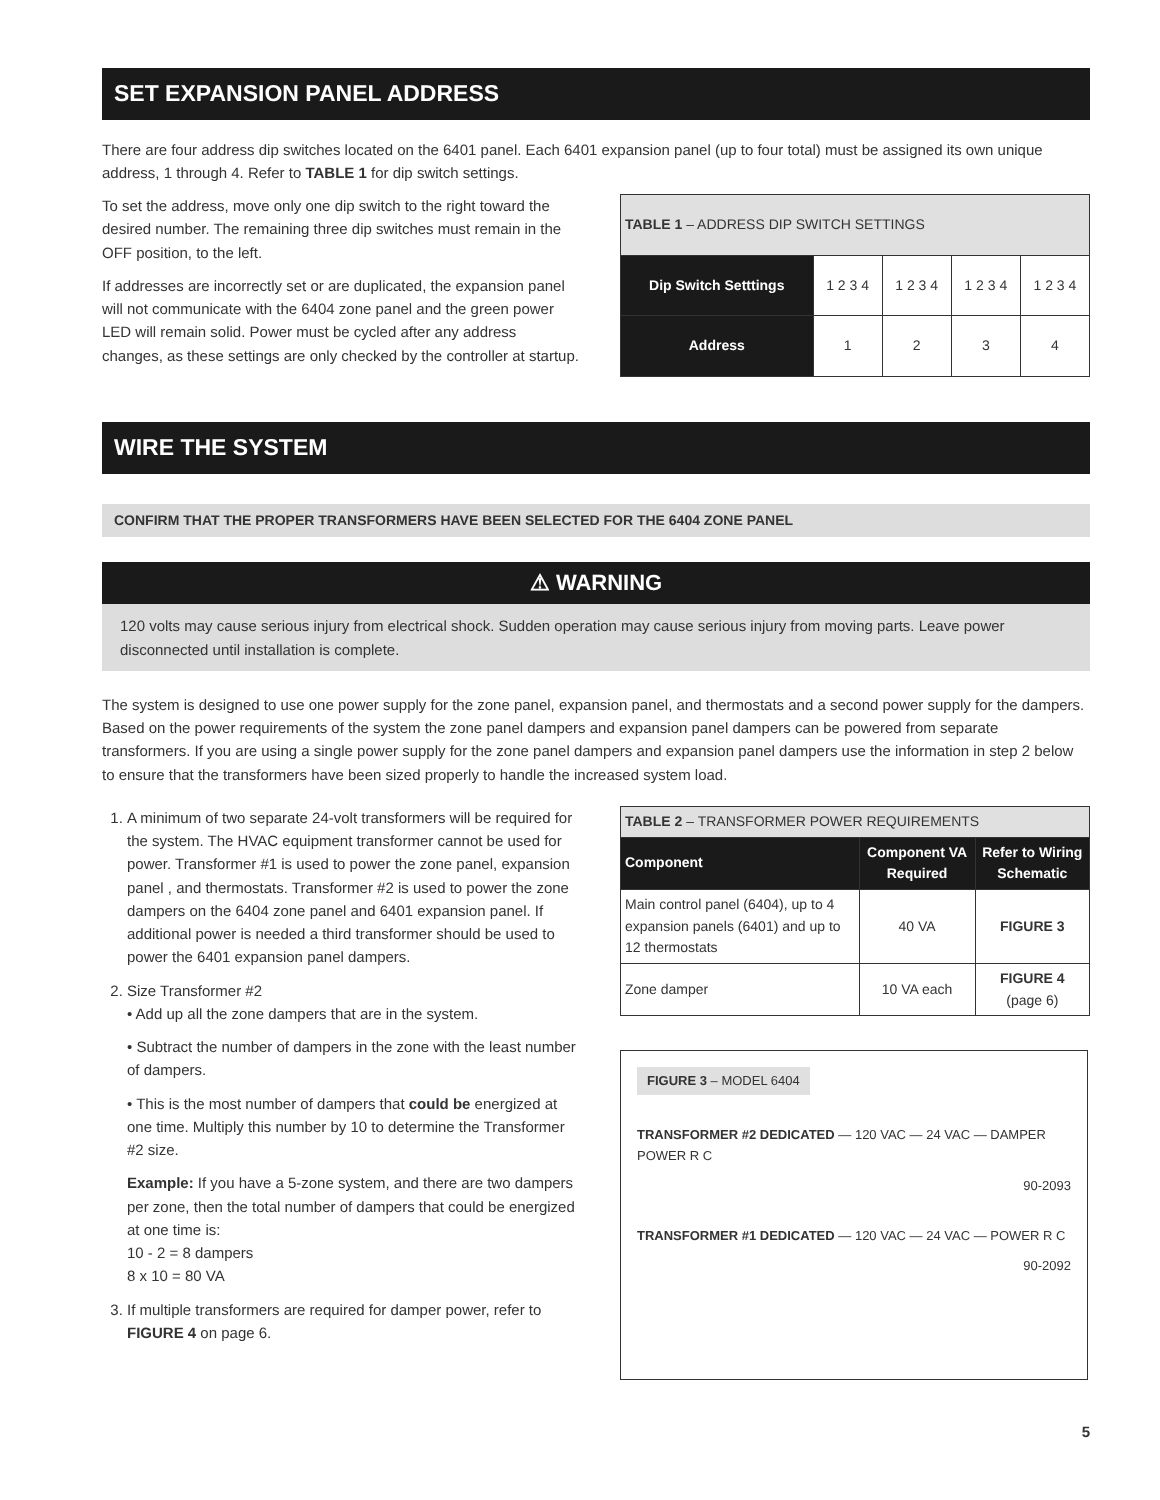SET EXPANSION PANEL ADDRESS
There are four address dip switches located on the 6401 panel. Each 6401 expansion panel (up to four total) must be assigned its own unique address, 1 through 4. Refer to TABLE 1 for dip switch settings.
To set the address, move only one dip switch to the right toward the desired number. The remaining three dip switches must remain in the OFF position, to the left.
If addresses are incorrectly set or are duplicated, the expansion panel will not communicate with the 6404 zone panel and the green power LED will remain solid. Power must be cycled after any address changes, as these settings are only checked by the controller at startup.
| TABLE 1 – ADDRESS DIP SWITCH SETTINGS | | | | |
| --- | --- | --- | --- | --- |
| Dip Switch Setttings | 1 2 3 4 | 1 2 3 4 | 1 2 3 4 | 1 2 3 4 |
| Address | 1 | 2 | 3 | 4 |
WIRE THE SYSTEM
CONFIRM THAT THE PROPER TRANSFORMERS HAVE BEEN SELECTED FOR THE 6404 ZONE PANEL
⚠ WARNING
120 volts may cause serious injury from electrical shock. Sudden operation may cause serious injury from moving parts. Leave power disconnected until installation is complete.
The system is designed to use one power supply for the zone panel, expansion panel, and thermostats and a second power supply for the dampers. Based on the power requirements of the system the zone panel dampers and expansion panel dampers can be powered from separate transformers. If you are using a single power supply for the zone panel dampers and expansion panel dampers use the information in step 2 below to ensure that the transformers have been sized properly to handle the increased system load.
1. A minimum of two separate 24-volt transformers will be required for the system. The HVAC equipment transformer cannot be used for power. Transformer #1 is used to power the zone panel, expansion panel , and thermostats. Transformer #2 is used to power the zone dampers on the 6404 zone panel and 6401 expansion panel. If additional power is needed a third transformer should be used to power the 6401 expansion panel dampers.
2. Size Transformer #2
• Add up all the zone dampers that are in the system.
• Subtract the number of dampers in the zone with the least number of dampers.
• This is the most number of dampers that could be energized at one time. Multiply this number by 10 to determine the Transformer #2 size.
Example: If you have a 5-zone system, and there are two dampers per zone, then the total number of dampers that could be energized at one time is:
10 - 2 = 8 dampers
8 x 10 = 80 VA
3. If multiple transformers are required for damper power, refer to FIGURE 4 on page 6.
| TABLE 2 – TRANSFORMER POWER REQUIREMENTS | | |
| --- | --- | --- |
| Component | Component VA Required | Refer to Wiring Schematic |
| Main control panel (6404), up to 4 expansion panels (6401) and up to 12 thermostats | 40 VA | FIGURE 3 |
| Zone damper | 10 VA each | FIGURE 4 (page 6) |
FIGURE 3 – MODEL 6404
TRANSFORMER #2 DEDICATED — 120 VAC — 24 VAC — DAMPER POWER R C
90-2093
TRANSFORMER #1 DEDICATED — 120 VAC — 24 VAC — POWER R C
90-2092
5